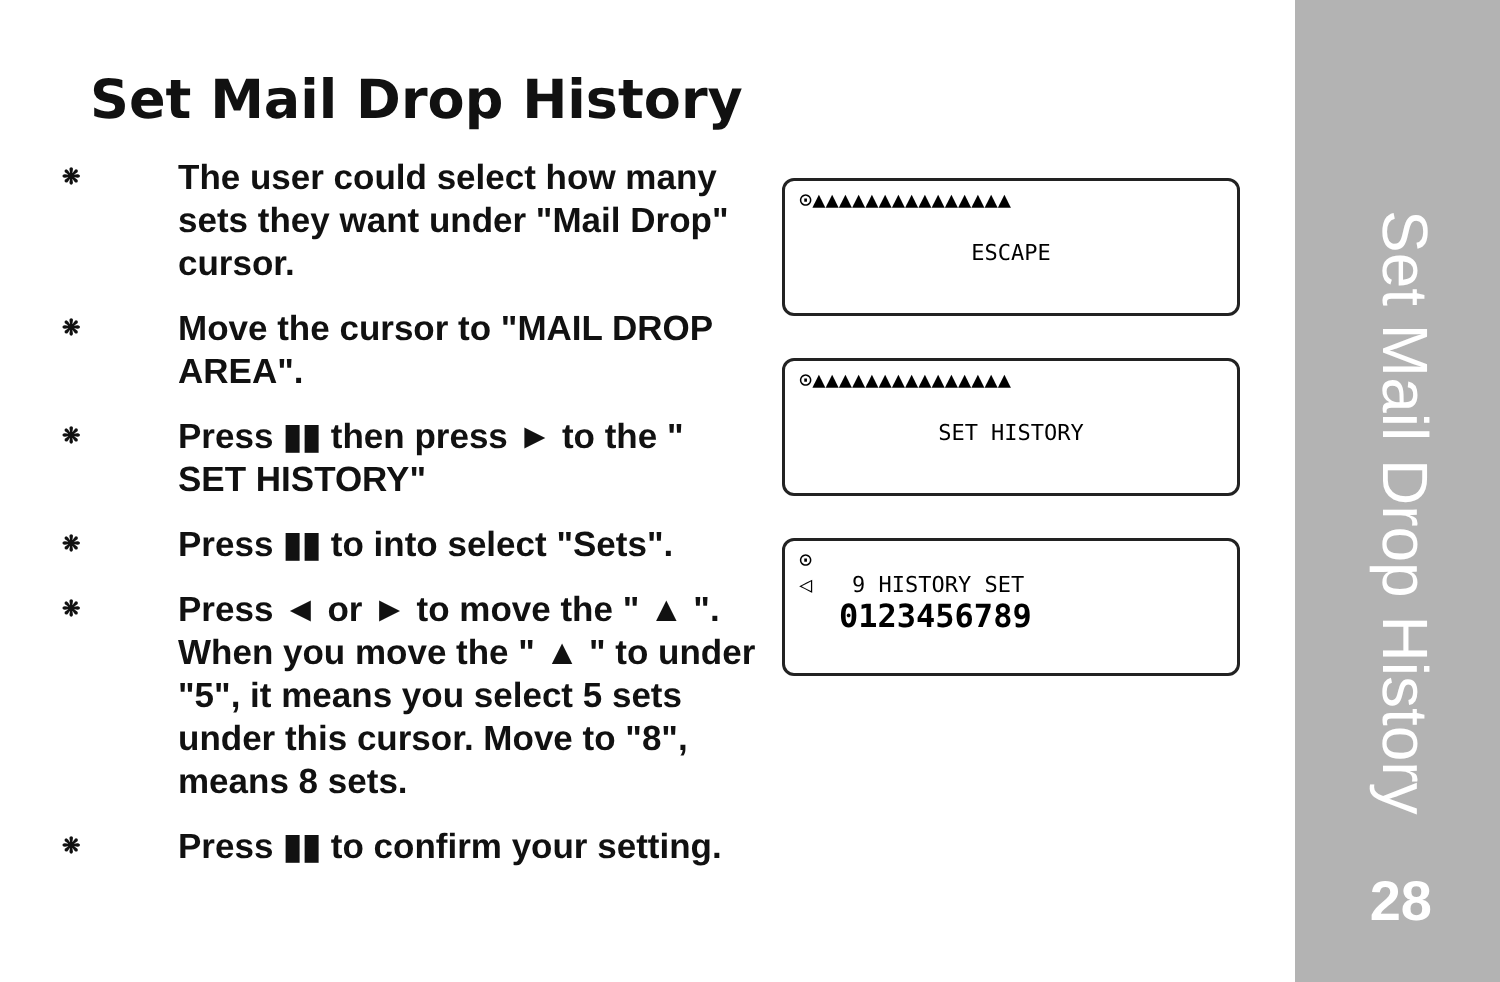Set Mail Drop History
❋
The user could select how many sets they want under "Mail Drop" cursor.
❋
Move the cursor to "MAIL DROP AREA".
❋
Press ▮▮ then press ► to the " SET HISTORY"
❋
Press ▮▮ to into select "Sets".
❋
Press ◄ or ► to move the " ▲ ". When you move the " ▲ " to under "5", it means you select 5 sets under this cursor. Move to "8", means 8 sets.
❋
Press ▮▮ to confirm your setting.
⊙▲▲▲▲▲▲▲▲▲▲▲▲▲▲▲
ESCAPE
⊙▲▲▲▲▲▲▲▲▲▲▲▲▲▲▲
SET HISTORY
⊙
◁ 9 HISTORY SET
0123456789
Set Mail Drop History
28